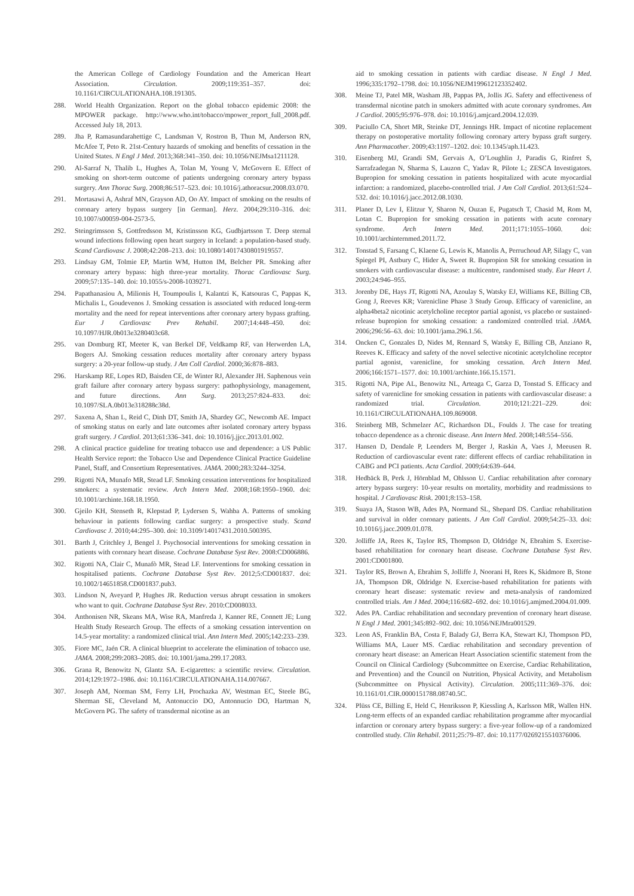the American College of Cardiology Foundation and the American Heart Association. Circulation. 2009;119:351–357. doi: 10.1161/CIRCULATIONAHA.108.191305.
288. World Health Organization. Report on the global tobacco epidemic 2008: the MPOWER package. http://www.who.int/tobacco/mpower_report_full_2008.pdf. Accessed July 18, 2013.
289. Jha P, Ramasundarahettige C, Landsman V, Rostron B, Thun M, Anderson RN, McAfee T, Peto R. 21st-Century hazards of smoking and benefits of cessation in the United States. N Engl J Med. 2013;368:341–350. doi: 10.1056/NEJMsa1211128.
290. Al-Sarraf N, Thalib L, Hughes A, Tolan M, Young V, McGovern E. Effect of smoking on short-term outcome of patients undergoing coronary artery bypass surgery. Ann Thorac Surg. 2008;86:517–523. doi: 10.1016/j.athoracsur.2008.03.070.
291. Mortasawi A, Ashraf MN, Grayson AD, Oo AY. Impact of smoking on the results of coronary artery bypass surgery [in German]. Herz. 2004;29:310–316. doi: 10.1007/s00059-004-2573-5.
292. Steingrimsson S, Gottfredsson M, Kristinsson KG, Gudbjartsson T. Deep sternal wound infections following open heart surgery in Iceland: a population-based study. Scand Cardiovasc J. 2008;42:208–213. doi: 10.1080/14017430801919557.
293. Lindsay GM, Tolmie EP, Martin WM, Hutton IM, Belcher PR. Smoking after coronary artery bypass: high three-year mortality. Thorac Cardiovasc Surg. 2009;57:135–140. doi: 10.1055/s-2008-1039271.
294. Papathanasiou A, Milionis H, Toumpoulis I, Kalantzi K, Katsouras C, Pappas K, Michalis L, Goudevenos J. Smoking cessation is associated with reduced long-term mortality and the need for repeat interventions after coronary artery bypass grafting. Eur J Cardiovasc Prev Rehabil. 2007;14:448–450. doi: 10.1097/HJR.0b013e3280403c68.
295. van Domburg RT, Meeter K, van Berkel DF, Veldkamp RF, van Herwerden LA, Bogers AJ. Smoking cessation reduces mortality after coronary artery bypass surgery: a 20-year follow-up study. J Am Coll Cardiol. 2000;36:878–883.
296. Harskamp RE, Lopes RD, Baisden CE, de Winter RJ, Alexander JH. Saphenous vein graft failure after coronary artery bypass surgery: pathophysiology, management, and future directions. Ann Surg. 2013;257:824–833. doi: 10.1097/SLA.0b013e318288c38d.
297. Saxena A, Shan L, Reid C, Dinh DT, Smith JA, Shardey GC, Newcomb AE. Impact of smoking status on early and late outcomes after isolated coronary artery bypass graft surgery. J Cardiol. 2013;61:336–341. doi: 10.1016/j.jjcc.2013.01.002.
298. A clinical practice guideline for treating tobacco use and dependence: a US Public Health Service report: the Tobacco Use and Dependence Clinical Practice Guideline Panel, Staff, and Consortium Representatives. JAMA. 2000;283:3244–3254.
299. Rigotti NA, Munafo MR, Stead LF. Smoking cessation interventions for hospitalized smokers: a systematic review. Arch Intern Med. 2008;168:1950–1960. doi: 10.1001/archinte.168.18.1950.
300. Gjeilo KH, Stenseth R, Klepstad P, Lydersen S, Wahba A. Patterns of smoking behaviour in patients following cardiac surgery: a prospective study. Scand Cardiovasc J. 2010;44:295–300. doi: 10.3109/14017431.2010.500395.
301. Barth J, Critchley J, Bengel J. Psychosocial interventions for smoking cessation in patients with coronary heart disease. Cochrane Database Syst Rev. 2008:CD006886.
302. Rigotti NA, Clair C, Munafò MR, Stead LF. Interventions for smoking cessation in hospitalised patients. Cochrane Database Syst Rev. 2012;5:CD001837. doi: 10.1002/14651858.CD001837.pub3.
303. Lindson N, Aveyard P, Hughes JR. Reduction versus abrupt cessation in smokers who want to quit. Cochrane Database Syst Rev. 2010:CD008033.
304. Anthonisen NR, Skeans MA, Wise RA, Manfreda J, Kanner RE, Connett JE; Lung Health Study Research Group. The effects of a smoking cessation intervention on 14.5-year mortality: a randomized clinical trial. Ann Intern Med. 2005;142:233–239.
305. Fiore MC, Jaén CR. A clinical blueprint to accelerate the elimination of tobacco use. JAMA. 2008;299:2083–2085. doi: 10.1001/jama.299.17.2083.
306. Grana R, Benowitz N, Glantz SA. E-cigarettes: a scientific review. Circulation. 2014;129:1972–1986. doi: 10.1161/CIRCULATIONAHA.114.007667.
307. Joseph AM, Norman SM, Ferry LH, Prochazka AV, Westman EC, Steele BG, Sherman SE, Cleveland M, Antonuccio DO, Antonnucio DO, Hartman N, McGovern PG. The safety of transdermal nicotine as an
aid to smoking cessation in patients with cardiac disease. N Engl J Med. 1996;335:1792–1798. doi: 10.1056/NEJM199612123352402.
308. Meine TJ, Patel MR, Washam JB, Pappas PA, Jollis JG. Safety and effectiveness of transdermal nicotine patch in smokers admitted with acute coronary syndromes. Am J Cardiol. 2005;95:976–978. doi: 10.1016/j.amjcard.2004.12.039.
309. Paciullo CA, Short MR, Steinke DT, Jennings HR. Impact of nicotine replacement therapy on postoperative mortality following coronary artery bypass graft surgery. Ann Pharmacother. 2009;43:1197–1202. doi: 10.1345/aph.1L423.
310. Eisenberg MJ, Grandi SM, Gervais A, O’Loughlin J, Paradis G, Rinfret S, Sarrafzadegan N, Sharma S, Lauzon C, Yadav R, Pilote L; ZESCA Investigators. Bupropion for smoking cessation in patients hospitalized with acute myocardial infarction: a randomized, placebo-controlled trial. J Am Coll Cardiol. 2013;61:524–532. doi: 10.1016/j.jacc.2012.08.1030.
311. Planer D, Lev I, Elitzur Y, Sharon N, Ouzan E, Pugatsch T, Chasid M, Rom M, Lotan C. Bupropion for smoking cessation in patients with acute coronary syndrome. Arch Intern Med. 2011;171:1055–1060. doi: 10.1001/archinternmed.2011.72.
312. Tonstad S, Farsang C, Klaene G, Lewis K, Manolis A, Perruchoud AP, Silagy C, van Spiegel PI, Astbury C, Hider A, Sweet R. Bupropion SR for smoking cessation in smokers with cardiovascular disease: a multicentre, randomised study. Eur Heart J. 2003;24:946–955.
313. Jorenby DE, Hays JT, Rigotti NA, Azoulay S, Watsky EJ, Williams KE, Billing CB, Gong J, Reeves KR; Varenicline Phase 3 Study Group. Efficacy of varenicline, an alpha4beta2 nicotinic acetylcholine receptor partial agonist, vs placebo or sustained-release bupropion for smoking cessation: a randomized controlled trial. JAMA. 2006;296:56–63. doi: 10.1001/jama.296.1.56.
314. Oncken C, Gonzales D, Nides M, Rennard S, Watsky E, Billing CB, Anziano R, Reeves K. Efficacy and safety of the novel selective nicotinic acetylcholine receptor partial agonist, varenicline, for smoking cessation. Arch Intern Med. 2006;166:1571–1577. doi: 10.1001/archinte.166.15.1571.
315. Rigotti NA, Pipe AL, Benowitz NL, Arteaga C, Garza D, Tonstad S. Efficacy and safety of varenicline for smoking cessation in patients with cardiovascular disease: a randomized trial. Circulation. 2010;121:221–229. doi: 10.1161/CIRCULATIONAHA.109.869008.
316. Steinberg MB, Schmelzer AC, Richardson DL, Foulds J. The case for treating tobacco dependence as a chronic disease. Ann Intern Med. 2008;148:554–556.
317. Hansen D, Dendale P, Leenders M, Berger J, Raskin A, Vaes J, Meeusen R. Reduction of cardiovascular event rate: different effects of cardiac rehabilitation in CABG and PCI patients. Acta Cardiol. 2009;64:639–644.
318. Hedbäck B, Perk J, Hörnblad M, Ohlsson U. Cardiac rehabilitation after coronary artery bypass surgery: 10-year results on mortality, morbidity and readmissions to hospital. J Cardiovasc Risk. 2001;8:153–158.
319. Suaya JA, Stason WB, Ades PA, Normand SL, Shepard DS. Cardiac rehabilitation and survival in older coronary patients. J Am Coll Cardiol. 2009;54:25–33. doi: 10.1016/j.jacc.2009.01.078.
320. Jolliffe JA, Rees K, Taylor RS, Thompson D, Oldridge N, Ebrahim S. Exercise-based rehabilitation for coronary heart disease. Cochrane Database Syst Rev. 2001:CD001800.
321. Taylor RS, Brown A, Ebrahim S, Jolliffe J, Noorani H, Rees K, Skidmore B, Stone JA, Thompson DR, Oldridge N. Exercise-based rehabilitation for patients with coronary heart disease: systematic review and meta-analysis of randomized controlled trials. Am J Med. 2004;116:682–692. doi: 10.1016/j.amjmed.2004.01.009.
322. Ades PA. Cardiac rehabilitation and secondary prevention of coronary heart disease. N Engl J Med. 2001;345:892–902. doi: 10.1056/NEJMra001529.
323. Leon AS, Franklin BA, Costa F, Balady GJ, Berra KA, Stewart KJ, Thompson PD, Williams MA, Lauer MS. Cardiac rehabilitation and secondary prevention of coronary heart disease: an American Heart Association scientific statement from the Council on Clinical Cardiology (Subcommittee on Exercise, Cardiac Rehabilitation, and Prevention) and the Council on Nutrition, Physical Activity, and Metabolism (Subcommittee on Physical Activity). Circulation. 2005;111:369–376. doi: 10.1161/01.CIR.0000151788.08740.5C.
324. Plüss CE, Billing E, Held C, Henriksson P, Kiessling A, Karlsson MR, Wallen HN. Long-term effects of an expanded cardiac rehabilitation programme after myocardial infarction or coronary artery bypass surgery: a five-year follow-up of a randomized controlled study. Clin Rehabil. 2011;25:79–87. doi: 10.1177/0269215510376006.